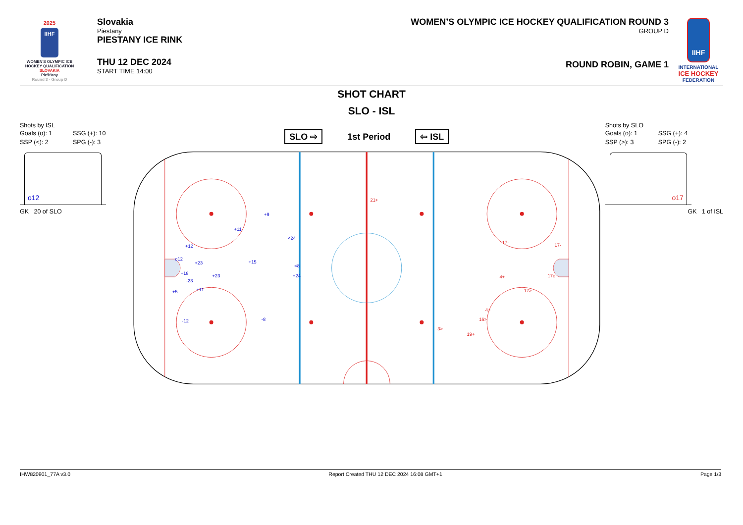2025
IIHF
WOMEN'S OLYMPIC ICE HOCKEY QUALIFICATION
SLOVAKIA
Piešťany
Round 3 - Group D
Slovakia
Piestany
PIESTANY ICE RINK
THU 12 DEC 2024
START TIME 14:00
WOMEN’S OLYMPIC ICE HOCKEY QUALIFICATION ROUND 3
GROUP D
ROUND ROBIN, GAME 1
IIHF
INTERNATIONAL
ICE HOCKEY
FEDERATION
SHOT CHART
SLO - ISL
Shots by ISL
Goals (o): 1 SSG (+): 10 SSP (<): 2 SPG (-): 3
o12
GK 20 of SLO
SLO ⇨ 1st Period ⇦ ISL
+9
+11
<24
+12
o12
+23
+15
<8
+18
+23
+24
-23
+5
+11
-12
-8
21+
17-
17-
4+
17o
17>
4+
16>
3>
19+
Shots by SLO
Goals (o): 1 SSG (+): 4 SSP (>): 3 SPG (-): 2
o17
GK 1 of ISL
IHW820901_77A v3.0 Report Created THU 12 DEC 2024 16:08 GMT+1 Page 1/3